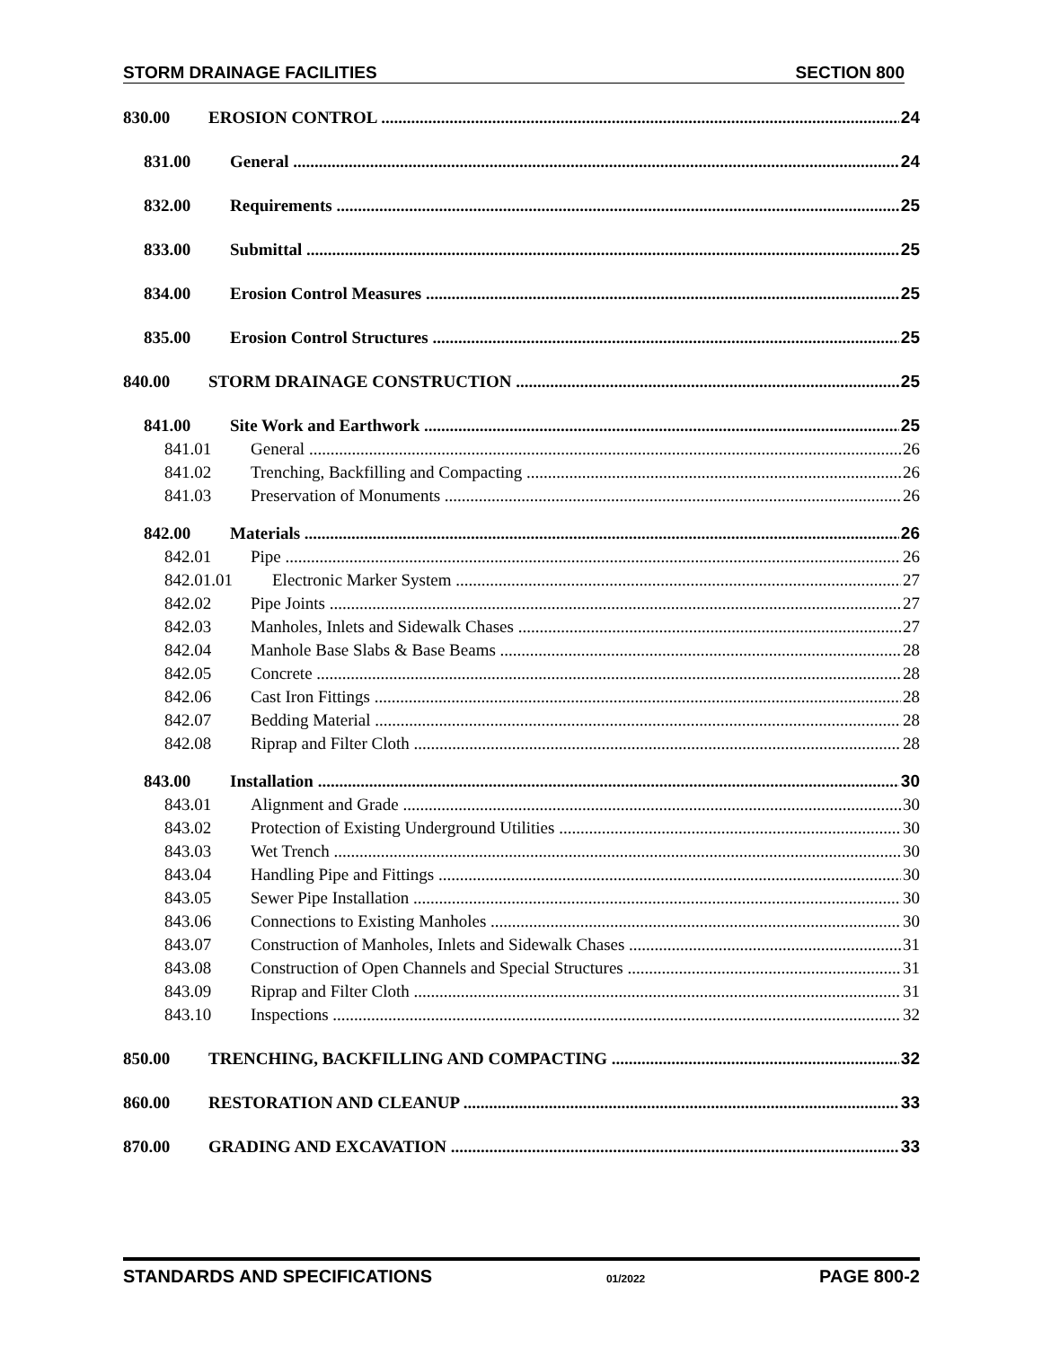STORM DRAINAGE FACILITIES SECTION 800
830.00 EROSION CONTROL 24
831.00 General 24
832.00 Requirements 25
833.00 Submittal 25
834.00 Erosion Control Measures 25
835.00 Erosion Control Structures 25
840.00 STORM DRAINAGE CONSTRUCTION 25
841.00 Site Work and Earthwork 25
841.01 General 26
841.02 Trenching, Backfilling and Compacting 26
841.03 Preservation of Monuments 26
842.00 Materials 26
842.01 Pipe 26
842.01.01 Electronic Marker System 27
842.02 Pipe Joints 27
842.03 Manholes, Inlets and Sidewalk Chases 27
842.04 Manhole Base Slabs & Base Beams 28
842.05 Concrete 28
842.06 Cast Iron Fittings 28
842.07 Bedding Material 28
842.08 Riprap and Filter Cloth 28
843.00 Installation 30
843.01 Alignment and Grade 30
843.02 Protection of Existing Underground Utilities 30
843.03 Wet Trench 30
843.04 Handling Pipe and Fittings 30
843.05 Sewer Pipe Installation 30
843.06 Connections to Existing Manholes 30
843.07 Construction of Manholes, Inlets and Sidewalk Chases 31
843.08 Construction of Open Channels and Special Structures 31
843.09 Riprap and Filter Cloth 31
843.10 Inspections 32
850.00 TRENCHING, BACKFILLING AND COMPACTING 32
860.00 RESTORATION AND CLEANUP 33
870.00 GRADING AND EXCAVATION 33
STANDARDS AND SPECIFICATIONS 01/2022 PAGE 800-2